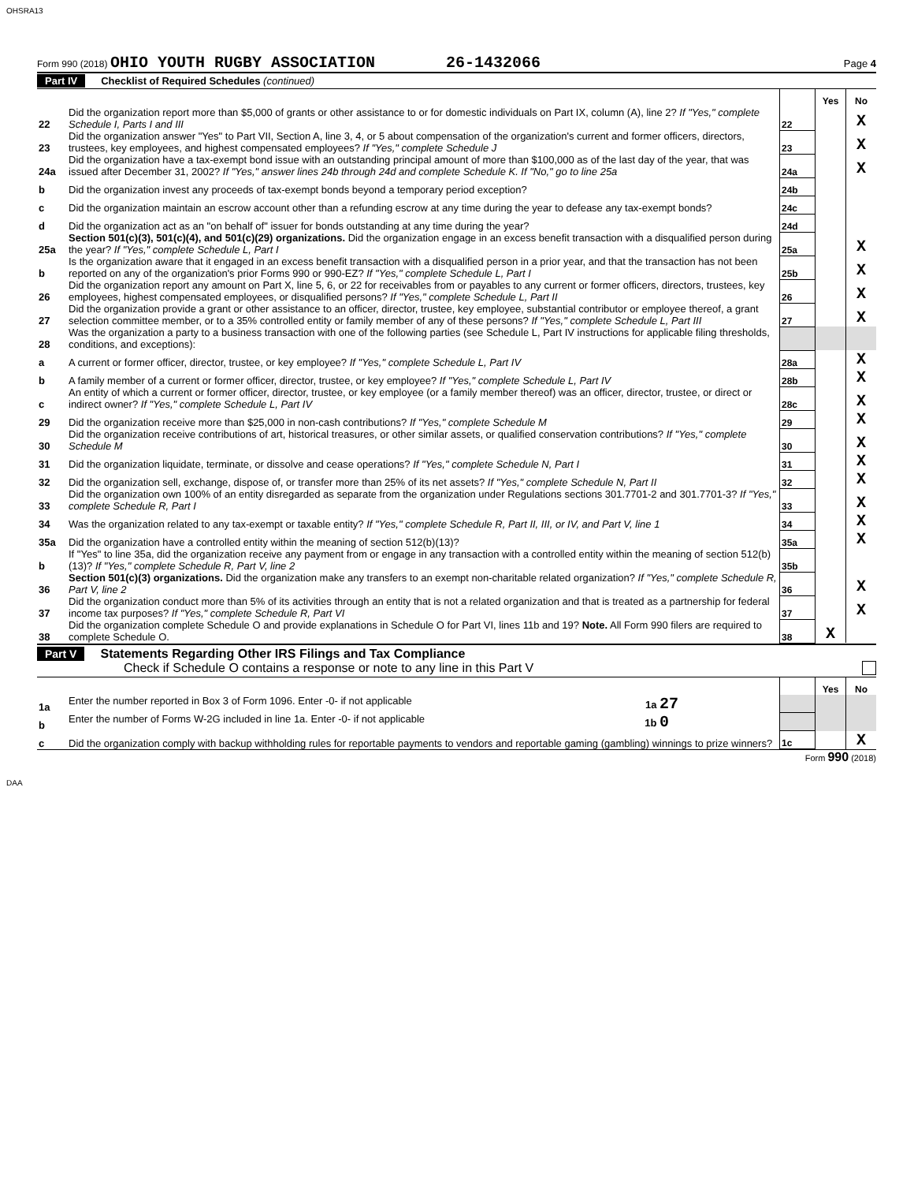OHSRA13
Form 990 (2018) OHIO YOUTH RUGBY ASSOCIATION 26-1432066 Page 4
Part IV Checklist of Required Schedules (continued)
| | | | Yes | No |
| 22 | Did the organization report more than $5,000 of grants or other assistance to or for domestic individuals on Part IX, column (A), line 2? If "Yes," complete Schedule I, Parts I and III | 22 | | X |
| 23 | Did the organization answer "Yes" to Part VII, Section A, line 3, 4, or 5 about compensation of the organization's current and former officers, directors, trustees, key employees, and highest compensated employees? If "Yes," complete Schedule J | 23 | | X |
| 24a | Did the organization have a tax-exempt bond issue with an outstanding principal amount of more than $100,000 as of the last day of the year, that was issued after December 31, 2002? If "Yes," answer lines 24b through 24d and complete Schedule K. If "No," go to line 25a | 24a | | X |
| b | Did the organization invest any proceeds of tax-exempt bonds beyond a temporary period exception? | 24b | | |
| c | Did the organization maintain an escrow account other than a refunding escrow at any time during the year to defease any tax-exempt bonds? | 24c | | |
| d | Did the organization act as an "on behalf of" issuer for bonds outstanding at any time during the year? | 24d | | |
| 25a | Section 501(c)(3), 501(c)(4), and 501(c)(29) organizations. Did the organization engage in an excess benefit transaction with a disqualified person during the year? If "Yes," complete Schedule L, Part I | 25a | | X |
| b | Is the organization aware that it engaged in an excess benefit transaction with a disqualified person in a prior year, and that the transaction has not been reported on any of the organization's prior Forms 990 or 990-EZ? If "Yes," complete Schedule L, Part I | 25b | | X |
| 26 | Did the organization report any amount on Part X, line 5, 6, or 22 for receivables from or payables to any current or former officers, directors, trustees, key employees, highest compensated employees, or disqualified persons? If "Yes," complete Schedule L, Part II | 26 | | X |
| 27 | Did the organization provide a grant or other assistance to an officer, director, trustee, key employee, substantial contributor or employee thereof, a grant selection committee member, or to a 35% controlled entity or family member of any of these persons? If "Yes," complete Schedule L, Part III | 27 | | X |
| 28 | Was the organization a party to a business transaction with one of the following parties (see Schedule L, Part IV instructions for applicable filing thresholds, conditions, and exceptions): | | | |
| a | A current or former officer, director, trustee, or key employee? If "Yes," complete Schedule L, Part IV | 28a | | X |
| b | A family member of a current or former officer, director, trustee, or key employee? If "Yes," complete Schedule L, Part IV | 28b | | X |
| c | An entity of which a current or former officer, director, trustee, or key employee (or a family member thereof) was an officer, director, trustee, or direct or indirect owner? If "Yes," complete Schedule L, Part IV | 28c | | X |
| 29 | Did the organization receive more than $25,000 in non-cash contributions? If "Yes," complete Schedule M | 29 | | X |
| 30 | Did the organization receive contributions of art, historical treasures, or other similar assets, or qualified conservation contributions? If "Yes," complete Schedule M | 30 | | X |
| 31 | Did the organization liquidate, terminate, or dissolve and cease operations? If "Yes," complete Schedule N, Part I | 31 | | X |
| 32 | Did the organization sell, exchange, dispose of, or transfer more than 25% of its net assets? If "Yes," complete Schedule N, Part II | 32 | | X |
| 33 | Did the organization own 100% of an entity disregarded as separate from the organization under Regulations sections 301.7701-2 and 301.7701-3? If "Yes," complete Schedule R, Part I | 33 | | X |
| 34 | Was the organization related to any tax-exempt or taxable entity? If "Yes," complete Schedule R, Part II, III, or IV, and Part V, line 1 | 34 | | X |
| 35a | Did the organization have a controlled entity within the meaning of section 512(b)(13)? | 35a | | X |
| b | If "Yes" to line 35a, did the organization receive any payment from or engage in any transaction with a controlled entity within the meaning of section 512(b)(13)? If "Yes," complete Schedule R, Part V, line 2 | 35b | | |
| 36 | Section 501(c)(3) organizations. Did the organization make any transfers to an exempt non-charitable related organization? If "Yes," complete Schedule R, Part V, line 2 | 36 | | X |
| 37 | Did the organization conduct more than 5% of its activities through an entity that is not a related organization and that is treated as a partnership for federal income tax purposes? If "Yes," complete Schedule R, Part VI | 37 | | X |
| 38 | Did the organization complete Schedule O and provide explanations in Schedule O for Part VI, lines 11b and 19? Note. All Form 990 filers are required to complete Schedule O. | 38 | X | |
Part V Statements Regarding Other IRS Filings and Tax Compliance
Check if Schedule O contains a response or note to any line in this Part V
| | | | Yes | No |
| 1a | Enter the number reported in Box 3 of Form 1096. Enter -0- if not applicable 1a 27 | | | |
| b | Enter the number of Forms W-2G included in line 1a. Enter -0- if not applicable 1b 0 | | | |
| c | Did the organization comply with backup withholding rules for reportable payments to vendors and reportable gaming (gambling) winnings to prize winners? | 1c | | X |
Form 990 (2018)
DAA